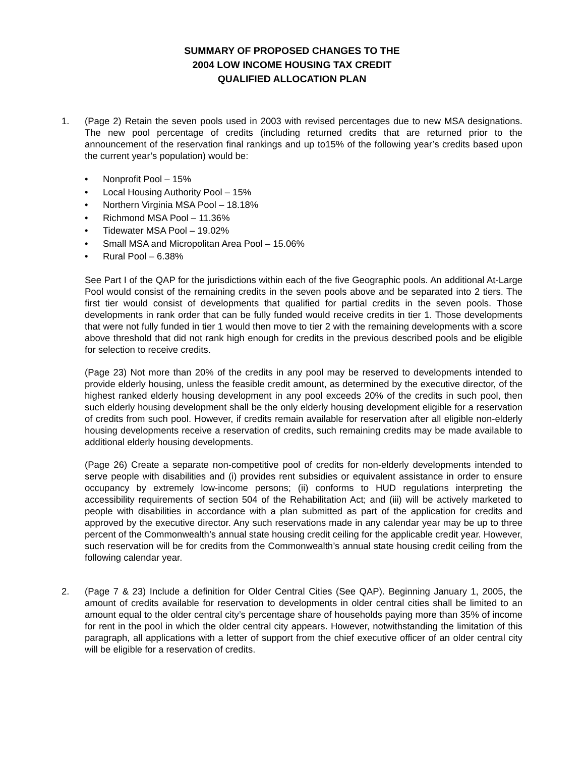SUMMARY OF PROPOSED CHANGES TO THE
2004 LOW INCOME HOUSING TAX CREDIT
QUALIFIED ALLOCATION PLAN
1. (Page 2) Retain the seven pools used in 2003 with revised percentages due to new MSA designations. The new pool percentage of credits (including returned credits that are returned prior to the announcement of the reservation final rankings and up to15% of the following year’s credits based upon the current year’s population) would be:
• Nonprofit Pool – 15%
• Local Housing Authority Pool – 15%
• Northern Virginia MSA Pool – 18.18%
• Richmond MSA Pool – 11.36%
• Tidewater MSA Pool – 19.02%
• Small MSA and Micropolitan Area Pool – 15.06%
• Rural Pool – 6.38%
See Part I of the QAP for the jurisdictions within each of the five Geographic pools. An additional At-Large Pool would consist of the remaining credits in the seven pools above and be separated into 2 tiers. The first tier would consist of developments that qualified for partial credits in the seven pools. Those developments in rank order that can be fully funded would receive credits in tier 1. Those developments that were not fully funded in tier 1 would then move to tier 2 with the remaining developments with a score above threshold that did not rank high enough for credits in the previous described pools and be eligible for selection to receive credits.
(Page 23) Not more than 20% of the credits in any pool may be reserved to developments intended to provide elderly housing, unless the feasible credit amount, as determined by the executive director, of the highest ranked elderly housing development in any pool exceeds 20% of the credits in such pool, then such elderly housing development shall be the only elderly housing development eligible for a reservation of credits from such pool. However, if credits remain available for reservation after all eligible non-elderly housing developments receive a reservation of credits, such remaining credits may be made available to additional elderly housing developments.
(Page 26) Create a separate non-competitive pool of credits for non-elderly developments intended to serve people with disabilities and (i) provides rent subsidies or equivalent assistance in order to ensure occupancy by extremely low-income persons; (ii) conforms to HUD regulations interpreting the accessibility requirements of section 504 of the Rehabilitation Act; and (iii) will be actively marketed to people with disabilities in accordance with a plan submitted as part of the application for credits and approved by the executive director. Any such reservations made in any calendar year may be up to three percent of the Commonwealth’s annual state housing credit ceiling for the applicable credit year. However, such reservation will be for credits from the Commonwealth’s annual state housing credit ceiling from the following calendar year.
2. (Page 7 & 23) Include a definition for Older Central Cities (See QAP). Beginning January 1, 2005, the amount of credits available for reservation to developments in older central cities shall be limited to an amount equal to the older central city’s percentage share of households paying more than 35% of income for rent in the pool in which the older central city appears. However, notwithstanding the limitation of this paragraph, all applications with a letter of support from the chief executive officer of an older central city will be eligible for a reservation of credits.